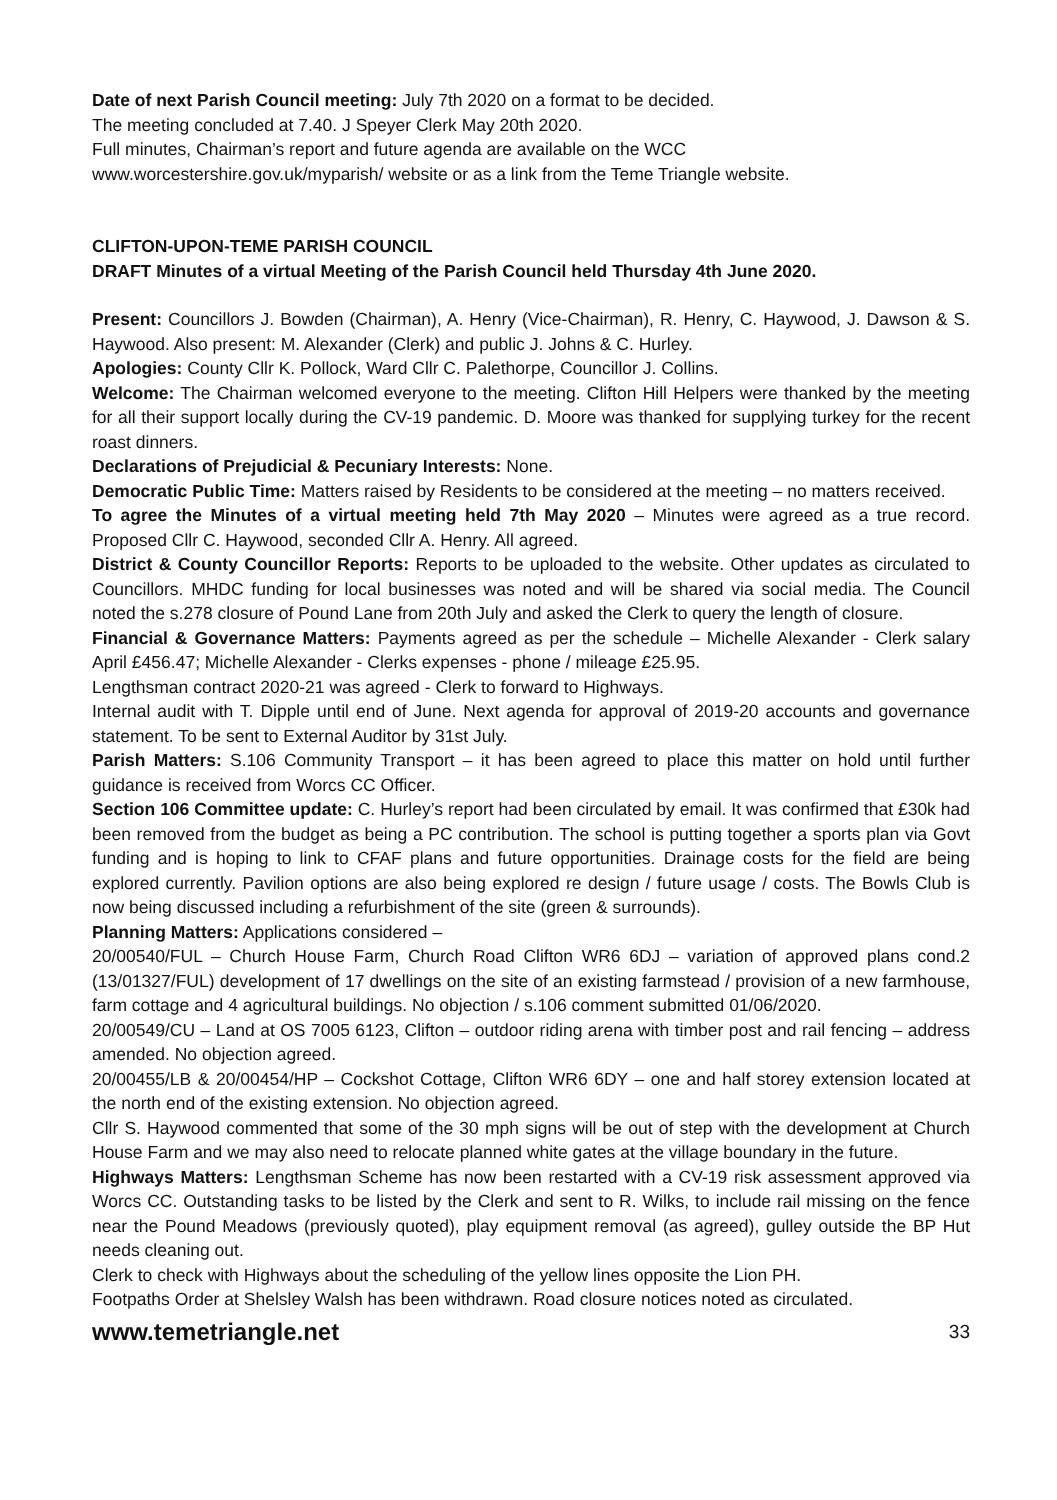Date of next Parish Council meeting: July 7th 2020 on a format to be decided.
The meeting concluded at 7.40. J Speyer Clerk May 20th 2020.
Full minutes, Chairman’s report and future agenda are available on the WCC
www.worcestershire.gov.uk/myparish/ website or as a link from the Teme Triangle website.
CLIFTON-UPON-TEME PARISH COUNCIL
DRAFT Minutes of a virtual Meeting of the Parish Council held Thursday 4th June 2020.
Present: Councillors J. Bowden (Chairman), A. Henry (Vice-Chairman), R. Henry, C. Haywood, J. Dawson & S. Haywood. Also present: M. Alexander (Clerk) and public J. Johns & C. Hurley.
Apologies: County Cllr K. Pollock, Ward Cllr C. Palethorpe, Councillor J. Collins.
Welcome: The Chairman welcomed everyone to the meeting. Clifton Hill Helpers were thanked by the meeting for all their support locally during the CV-19 pandemic. D. Moore was thanked for supplying turkey for the recent roast dinners.
Declarations of Prejudicial & Pecuniary Interests: None.
Democratic Public Time: Matters raised by Residents to be considered at the meeting – no matters received.
To agree the Minutes of a virtual meeting held 7th May 2020 – Minutes were agreed as a true record. Proposed Cllr C. Haywood, seconded Cllr A. Henry. All agreed.
District & County Councillor Reports: Reports to be uploaded to the website. Other updates as circulated to Councillors. MHDC funding for local businesses was noted and will be shared via social media. The Council noted the s.278 closure of Pound Lane from 20th July and asked the Clerk to query the length of closure.
Financial & Governance Matters: Payments agreed as per the schedule – Michelle Alexander - Clerk salary April £456.47; Michelle Alexander - Clerks expenses - phone / mileage £25.95.
Lengthsman contract 2020-21 was agreed - Clerk to forward to Highways.
Internal audit with T. Dipple until end of June. Next agenda for approval of 2019-20 accounts and governance statement. To be sent to External Auditor by 31st July.
Parish Matters: S.106 Community Transport – it has been agreed to place this matter on hold until further guidance is received from Worcs CC Officer.
Section 106 Committee update: C. Hurley’s report had been circulated by email. It was confirmed that £30k had been removed from the budget as being a PC contribution. The school is putting together a sports plan via Govt funding and is hoping to link to CFAF plans and future opportunities. Drainage costs for the field are being explored currently. Pavilion options are also being explored re design / future usage / costs. The Bowls Club is now being discussed including a refurbishment of the site (green & surrounds).
Planning Matters: Applications considered –
20/00540/FUL – Church House Farm, Church Road Clifton WR6 6DJ – variation of approved plans cond.2 (13/01327/FUL) development of 17 dwellings on the site of an existing farmstead / provision of a new farmhouse, farm cottage and 4 agricultural buildings. No objection / s.106 comment submitted 01/06/2020.
20/00549/CU – Land at OS 7005 6123, Clifton – outdoor riding arena with timber post and rail fencing – address amended. No objection agreed.
20/00455/LB & 20/00454/HP – Cockshot Cottage, Clifton WR6 6DY – one and half storey extension located at the north end of the existing extension. No objection agreed.
Cllr S. Haywood commented that some of the 30 mph signs will be out of step with the development at Church House Farm and we may also need to relocate planned white gates at the village boundary in the future.
Highways Matters: Lengthsman Scheme has now been restarted with a CV-19 risk assessment approved via Worcs CC. Outstanding tasks to be listed by the Clerk and sent to R. Wilks, to include rail missing on the fence near the Pound Meadows (previously quoted), play equipment removal (as agreed), gulley outside the BP Hut needs cleaning out.
Clerk to check with Highways about the scheduling of the yellow lines opposite the Lion PH.
Footpaths Order at Shelsley Walsh has been withdrawn. Road closure notices noted as circulated.
www.temetriangle.net 33